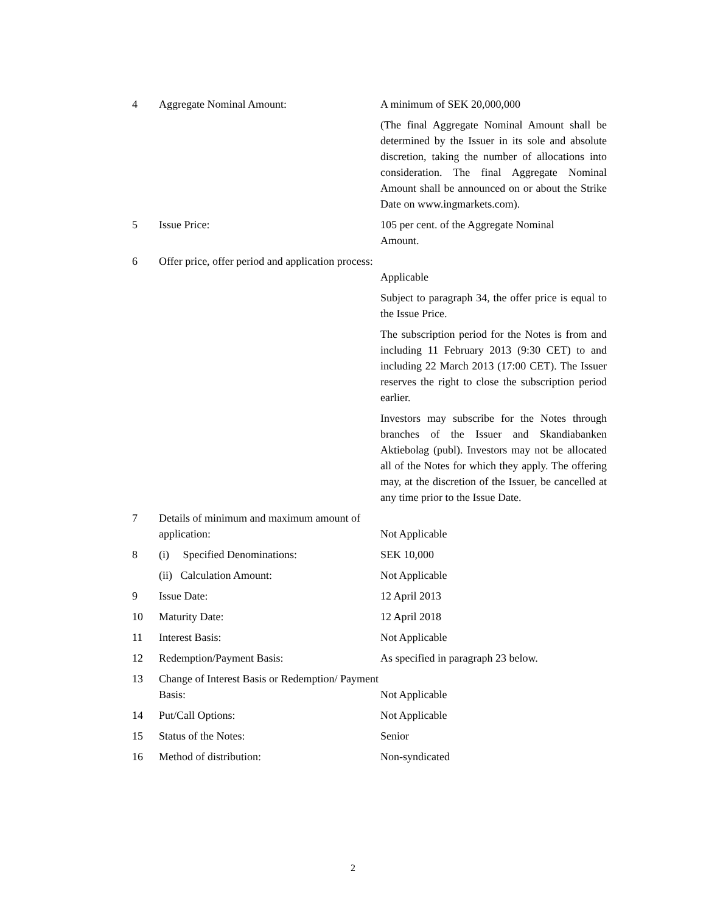| 4 | Aggregate Nominal Amount: | A minimum of SEK 20,000,000 (The final Aggregate Nominal Amount shall be determined by the Issuer in its sole and absolute discretion, taking the number of allocations into consideration. The final Aggregate Nominal Amount shall be announced on or about the Strike Date on www.ingmarkets.com). |
| 5 | Issue Price: | 105 per cent. of the Aggregate Nominal Amount. |
| 6 | Offer price, offer period and application process: | Applicable Subject to paragraph 34, the offer price is equal to the Issue Price. The subscription period for the Notes is from and including 11 February 2013 (9:30 CET) to and including 22 March 2013 (17:00 CET). The Issuer reserves the right to close the subscription period earlier. Investors may subscribe for the Notes through branches of the Issuer and Skandiabanken Aktiebolag (publ). Investors may not be allocated all of the Notes for which they apply. The offering may, at the discretion of the Issuer, be cancelled at any time prior to the Issue Date. |
| 7 | Details of minimum and maximum amount of application: | Not Applicable |
| 8 | (i) Specified Denominations: | SEK 10,000 |
| | (ii) Calculation Amount: | Not Applicable |
| 9 | Issue Date: | 12 April 2013 |
| 10 | Maturity Date: | 12 April 2018 |
| 11 | Interest Basis: | Not Applicable |
| 12 | Redemption/Payment Basis: | As specified in paragraph 23 below. |
| 13 | Change of Interest Basis or Redemption/ Payment Basis: | Not Applicable |
| 14 | Put/Call Options: | Not Applicable |
| 15 | Status of the Notes: | Senior |
| 16 | Method of distribution: | Non-syndicated |
2